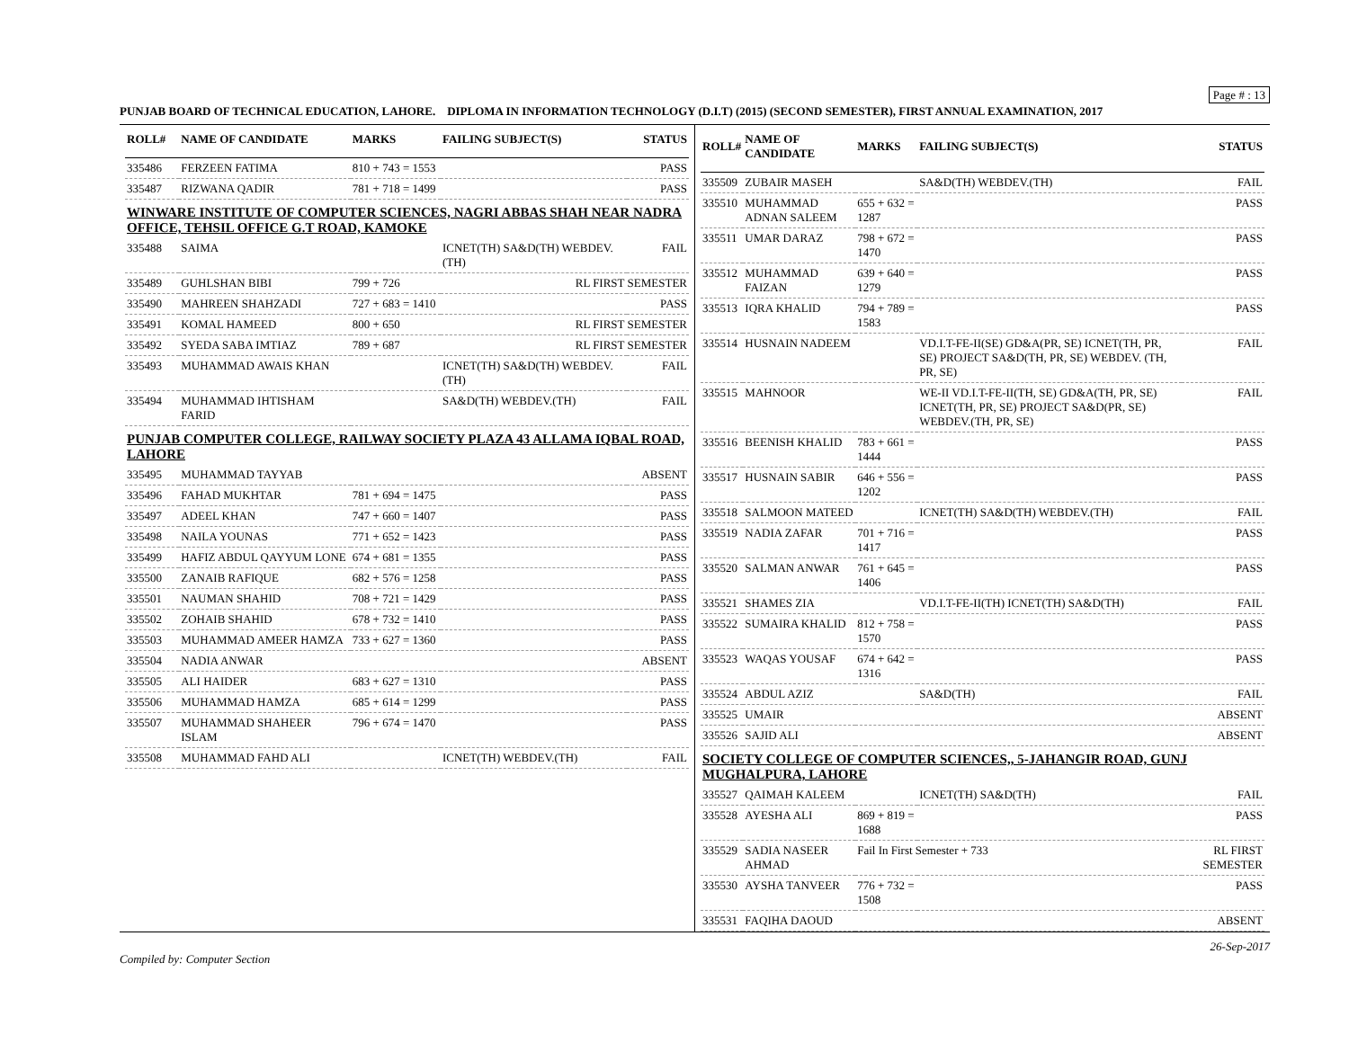Page # : 13
PUNJAB BOARD OF TECHNICAL EDUCATION, LAHORE. DIPLOMA IN INFORMATION TECHNOLOGY (D.I.T) (2015) (SECOND SEMESTER), FIRST ANNUAL EXAMINATION, 2017
| ROLL# | NAME OF CANDIDATE | MARKS | FAILING SUBJECT(S) | STATUS |
| --- | --- | --- | --- | --- |
| 335486 | FERZEEN FATIMA | 810 + 743 = 1553 | | PASS |
| 335487 | RIZWANA QADIR | 781 + 718 = 1499 | | PASS |
| WINWARE INSTITUTE OF COMPUTER SCIENCES, NAGRI ABBAS SHAH NEAR NADRA OFFICE, TEHSIL OFFICE G.T ROAD, KAMOKE | | | | |
| 335488 | SAIMA | | ICNET(TH) SA&D(TH) WEBDEV.(TH) | FAIL |
| 335489 | GUHLSHAN BIBI | 799 + 726 | RL FIRST SEMESTER | |
| 335490 | MAHREEN SHAHZADI | 727 + 683 = 1410 | | PASS |
| 335491 | KOMAL HAMEED | 800 + 650 | RL FIRST SEMESTER | |
| 335492 | SYEDA SABA IMTIAZ | 789 + 687 | RL FIRST SEMESTER | |
| 335493 | MUHAMMAD AWAIS KHAN | | ICNET(TH) SA&D(TH) WEBDEV.(TH) | FAIL |
| 335494 | MUHAMMAD IHTISHAM FARID | | SA&D(TH) WEBDEV.(TH) | FAIL |
| PUNJAB COMPUTER COLLEGE, RAILWAY SOCIETY PLAZA 43 ALLAMA IQBAL ROAD, LAHORE | | | | |
| 335495 | MUHAMMAD TAYYAB | | | ABSENT |
| 335496 | FAHAD MUKHTAR | 781 + 694 = 1475 | | PASS |
| 335497 | ADEEL KHAN | 747 + 660 = 1407 | | PASS |
| 335498 | NAILA YOUNAS | 771 + 652 = 1423 | | PASS |
| 335499 | HAFIZ ABDUL QAYYUM LONE | 674 + 681 = 1355 | | PASS |
| 335500 | ZANAIB RAFIQUE | 682 + 576 = 1258 | | PASS |
| 335501 | NAUMAN SHAHID | 708 + 721 = 1429 | | PASS |
| 335502 | ZOHAIB SHAHID | 678 + 732 = 1410 | | PASS |
| 335503 | MUHAMMAD AMEER HAMZA | 733 + 627 = 1360 | | PASS |
| 335504 | NADIA ANWAR | | | ABSENT |
| 335505 | ALI HAIDER | 683 + 627 = 1310 | | PASS |
| 335506 | MUHAMMAD HAMZA | 685 + 614 = 1299 | | PASS |
| 335507 | MUHAMMAD SHAHEER ISLAM | 796 + 674 = 1470 | | PASS |
| 335508 | MUHAMMAD FAHD ALI | | ICNET(TH) WEBDEV.(TH) | FAIL |
| ROLL# | NAME OF CANDIDATE | MARKS | FAILING SUBJECT(S) | STATUS |
| --- | --- | --- | --- | --- |
| 335509 | ZUBAIR MASEH | | SA&D(TH) WEBDEV.(TH) | FAIL |
| 335510 | MUHAMMAD ADNAN SALEEM | 655 + 632 = 1287 | | PASS |
| 335511 | UMAR DARAZ | 798 + 672 = 1470 | | PASS |
| 335512 | MUHAMMAD FAIZAN | 639 + 640 = 1279 | | PASS |
| 335513 | IQRA KHALID | 794 + 789 = 1583 | | PASS |
| 335514 | HUSNAIN NADEEM | | VD.I.T-FE-II(SE) GD&A(PR, SE) ICNET(TH, PR, SE) PROJECT SA&D(TH, PR, SE) WEBDEV. (TH, PR, SE) | FAIL |
| 335515 | MAHNOOR | | WE-II VD.I.T-FE-II(TH, SE) GD&A(TH, PR, SE) ICNET(TH, PR, SE) PROJECT SA&D(PR, SE) WEBDEV.(TH, PR, SE) | FAIL |
| 335516 | BEENISH KHALID | 783 + 661 = 1444 | | PASS |
| 335517 | HUSNAIN SABIR | 646 + 556 = 1202 | | PASS |
| 335518 | SALMOON MATEED | | ICNET(TH) SA&D(TH) WEBDEV.(TH) | FAIL |
| 335519 | NADIA ZAFAR | 701 + 716 = 1417 | | PASS |
| 335520 | SALMAN ANWAR | 761 + 645 = 1406 | | PASS |
| 335521 | SHAMES ZIA | | VD.I.T-FE-II(TH) ICNET(TH) SA&D(TH) | FAIL |
| 335522 | SUMAIRA KHALID | 812 + 758 = 1570 | | PASS |
| 335523 | WAQAS YOUSAF | 674 + 642 = 1316 | | PASS |
| 335524 | ABDUL AZIZ | | SA&D(TH) | FAIL |
| 335525 | UMAIR | | | ABSENT |
| 335526 | SAJID ALI | | | ABSENT |
| SOCIETY COLLEGE OF COMPUTER SCIENCES,, 5-JAHANGIR ROAD, GUNJ MUGHALPURA, LAHORE | | | | |
| 335527 | QAIMAH KALEEM | | ICNET(TH) SA&D(TH) | FAIL |
| 335528 | AYESHA ALI | 869 + 819 = 1688 | | PASS |
| 335529 | SADIA NASEER AHMAD | Fail In First Semester + 733 | | RL FIRST SEMESTER |
| 335530 | AYSHA TANVEER | 776 + 732 = 1508 | | PASS |
| 335531 | FAQIHA DAOUD | | | ABSENT |
Compiled by: Computer Section 26-Sep-2017